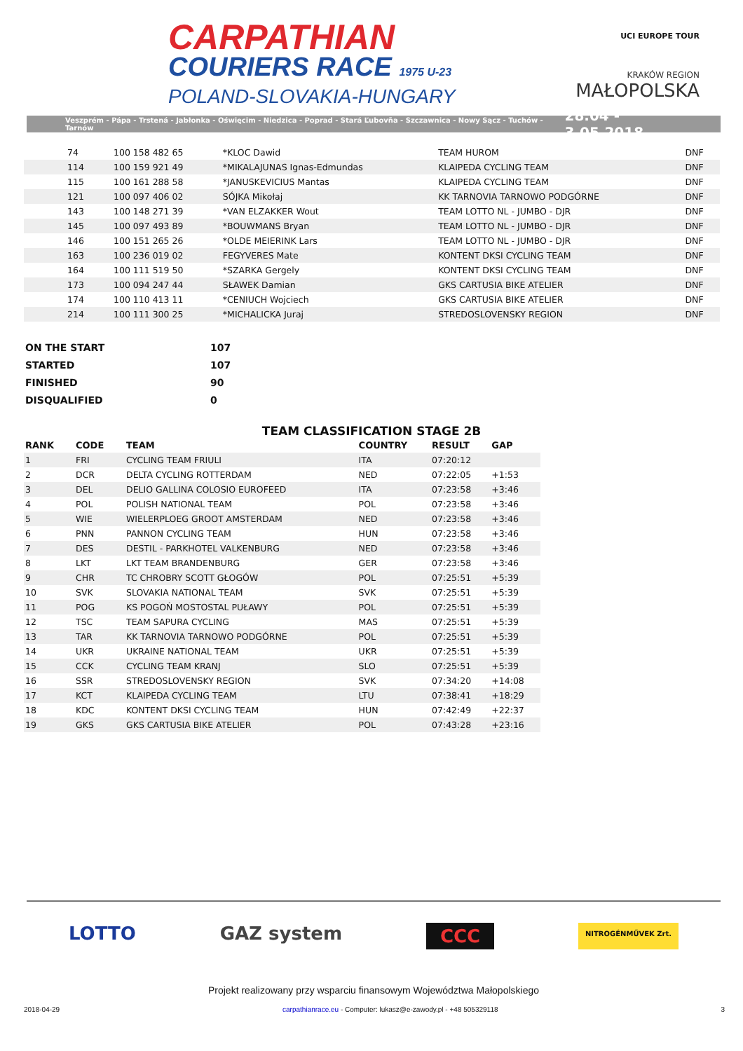CARPATHIAN
COURIERS RACE 1975 U-23
POLAND-SLOVAKIA-HUNGARY
UCI EUROPE TOUR
KRAKÓW REGION
MAŁOPOLSKA
Veszprém - Pápa - Trstená - Jabłonka - Oświęcim - Niedzica - Poprad - Stará Ľubovňa - Szczawnica - Nowy Sącz - Tuchów - Tarnów 28.04 - 3.05.2018
| 74 | 100 158 482 65 | *KLOC Dawid | TEAM HUROM | DNF | |
| 114 | 100 159 921 49 | *MIKALAJUNAS Ignas-Edmundas | KLAIPEDA CYCLING TEAM | DNF | |
| 115 | 100 161 288 58 | *JANUSKEVICIUS Mantas | KLAIPEDA CYCLING TEAM | DNF | |
| 121 | 100 097 406 02 | SÓJKA Mikołaj | KK TARNOVIA TARNOWO PODGÓRNE | DNF | |
| 143 | 100 148 271 39 | *VAN ELZAKKER Wout | TEAM LOTTO NL - JUMBO - DJR | DNF | |
| 145 | 100 097 493 89 | *BOUWMANS Bryan | TEAM LOTTO NL - JUMBO - DJR | DNF | |
| 146 | 100 151 265 26 | *OLDE MEIERINK Lars | TEAM LOTTO NL - JUMBO - DJR | DNF | |
| 163 | 100 236 019 02 | FEGYVERES Mate | KONTENT DKSI CYCLING TEAM | DNF | |
| 164 | 100 111 519 50 | *SZARKA Gergely | KONTENT DKSI CYCLING TEAM | DNF | |
| 173 | 100 094 247 44 | SŁAWEK Damian | GKS CARTUSIA BIKE ATELIER | DNF | |
| 174 | 100 110 413 11 | *CENIUCH Wojciech | GKS CARTUSIA BIKE ATELIER | DNF | |
| 214 | 100 111 300 25 | *MICHALICKA Juraj | STREDOSLOVENSKY REGION | DNF | |
| ON THE START | 107 |
| STARTED | 107 |
| FINISHED | 90 |
| DISQUALIFIED | 0 |
TEAM CLASSIFICATION STAGE 2B
| RANK | CODE | TEAM | COUNTRY | RESULT | GAP |
| --- | --- | --- | --- | --- | --- |
| 1 | FRI | CYCLING TEAM FRIULI | ITA | 07:20:12 | |
| 2 | DCR | DELTA CYCLING ROTTERDAM | NED | 07:22:05 | +1:53 |
| 3 | DEL | DELIO GALLINA COLOSIO EUROFEED | ITA | 07:23:58 | +3:46 |
| 4 | POL | POLISH NATIONAL TEAM | POL | 07:23:58 | +3:46 |
| 5 | WIE | WIELERPLOEG GROOT AMSTERDAM | NED | 07:23:58 | +3:46 |
| 6 | PNN | PANNON CYCLING TEAM | HUN | 07:23:58 | +3:46 |
| 7 | DES | DESTIL - PARKHOTEL VALKENBURG | NED | 07:23:58 | +3:46 |
| 8 | LKT | LKT TEAM BRANDENBURG | GER | 07:23:58 | +3:46 |
| 9 | CHR | TC CHROBRY SCOTT GŁOGÓW | POL | 07:25:51 | +5:39 |
| 10 | SVK | SLOVAKIA NATIONAL TEAM | SVK | 07:25:51 | +5:39 |
| 11 | POG | KS POGOŃ MOSTOSTAL PUŁAWY | POL | 07:25:51 | +5:39 |
| 12 | TSC | TEAM SAPURA CYCLING | MAS | 07:25:51 | +5:39 |
| 13 | TAR | KK TARNOVIA TARNOWO PODGÓRNE | POL | 07:25:51 | +5:39 |
| 14 | UKR | UKRAINE NATIONAL TEAM | UKR | 07:25:51 | +5:39 |
| 15 | CCK | CYCLING TEAM KRANJ | SLO | 07:25:51 | +5:39 |
| 16 | SSR | STREDOSLOVENSKY REGION | SVK | 07:34:20 | +14:08 |
| 17 | KCT | KLAIPEDA CYCLING TEAM | LTU | 07:38:41 | +18:29 |
| 18 | KDC | KONTENT DKSI CYCLING TEAM | HUN | 07:42:49 | +22:37 |
| 19 | GKS | GKS CARTUSIA BIKE ATELIER | POL | 07:43:28 | +23:16 |
LOTTO GAZ system CCC NITROGÉNMŰVEK Zrt.
Projekt realizowany przy wsparciu finansowym Województwa Małopolskiego
2018-04-29 carpathianrace.eu - Computer: lukasz@e-zawody.pl - +48 505329118 3